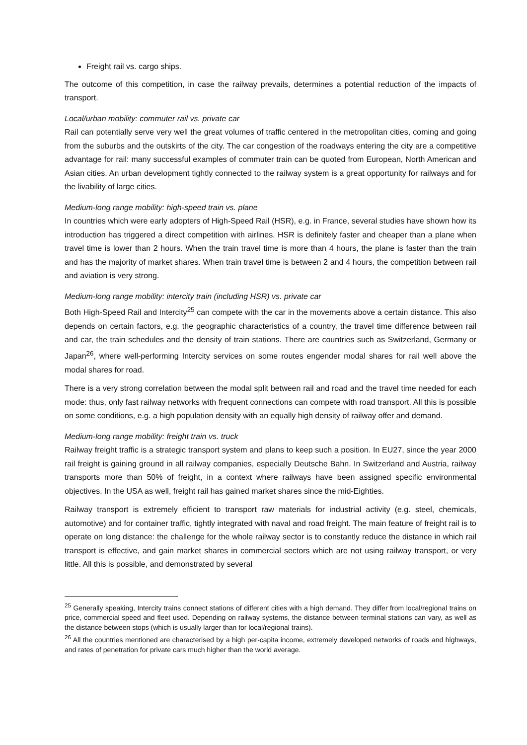Freight rail vs. cargo ships.
The outcome of this competition, in case the railway prevails, determines a potential reduction of the impacts of transport.
Local/urban mobility: commuter rail vs. private car
Rail can potentially serve very well the great volumes of traffic centered in the metropolitan cities, coming and going from the suburbs and the outskirts of the city. The car congestion of the roadways entering the city are a competitive advantage for rail: many successful examples of commuter train can be quoted from European, North American and Asian cities. An urban development tightly connected to the railway system is a great opportunity for railways and for the livability of large cities.
Medium-long range mobility: high-speed train vs. plane
In countries which were early adopters of High-Speed Rail (HSR), e.g. in France, several studies have shown how its introduction has triggered a direct competition with airlines. HSR is definitely faster and cheaper than a plane when travel time is lower than 2 hours. When the train travel time is more than 4 hours, the plane is faster than the train and has the majority of market shares. When train travel time is between 2 and 4 hours, the competition between rail and aviation is very strong.
Medium-long range mobility: intercity train (including HSR) vs. private car
Both High-Speed Rail and Intercity<sup>25</sup> can compete with the car in the movements above a certain distance. This also depends on certain factors, e.g. the geographic characteristics of a country, the travel time difference between rail and car, the train schedules and the density of train stations. There are countries such as Switzerland, Germany or Japan<sup>26</sup>, where well-performing Intercity services on some routes engender modal shares for rail well above the modal shares for road.
There is a very strong correlation between the modal split between rail and road and the travel time needed for each mode: thus, only fast railway networks with frequent connections can compete with road transport. All this is possible on some conditions, e.g. a high population density with an equally high density of railway offer and demand.
Medium-long range mobility: freight train vs. truck
Railway freight traffic is a strategic transport system and plans to keep such a position. In EU27, since the year 2000 rail freight is gaining ground in all railway companies, especially Deutsche Bahn. In Switzerland and Austria, railway transports more than 50% of freight, in a context where railways have been assigned specific environmental objectives. In the USA as well, freight rail has gained market shares since the mid-Eighties.
Railway transport is extremely efficient to transport raw materials for industrial activity (e.g. steel, chemicals, automotive) and for container traffic, tightly integrated with naval and road freight. The main feature of freight rail is to operate on long distance: the challenge for the whole railway sector is to constantly reduce the distance in which rail transport is effective, and gain market shares in commercial sectors which are not using railway transport, or very little. All this is possible, and demonstrated by several
<sup>25</sup> Generally speaking, Intercity trains connect stations of different cities with a high demand. They differ from local/regional trains on price, commercial speed and fleet used. Depending on railway systems, the distance between terminal stations can vary, as well as the distance between stops (which is usually larger than for local/regional trains).
<sup>26</sup> All the countries mentioned are characterised by a high per-capita income, extremely developed networks of roads and highways, and rates of penetration for private cars much higher than the world average.